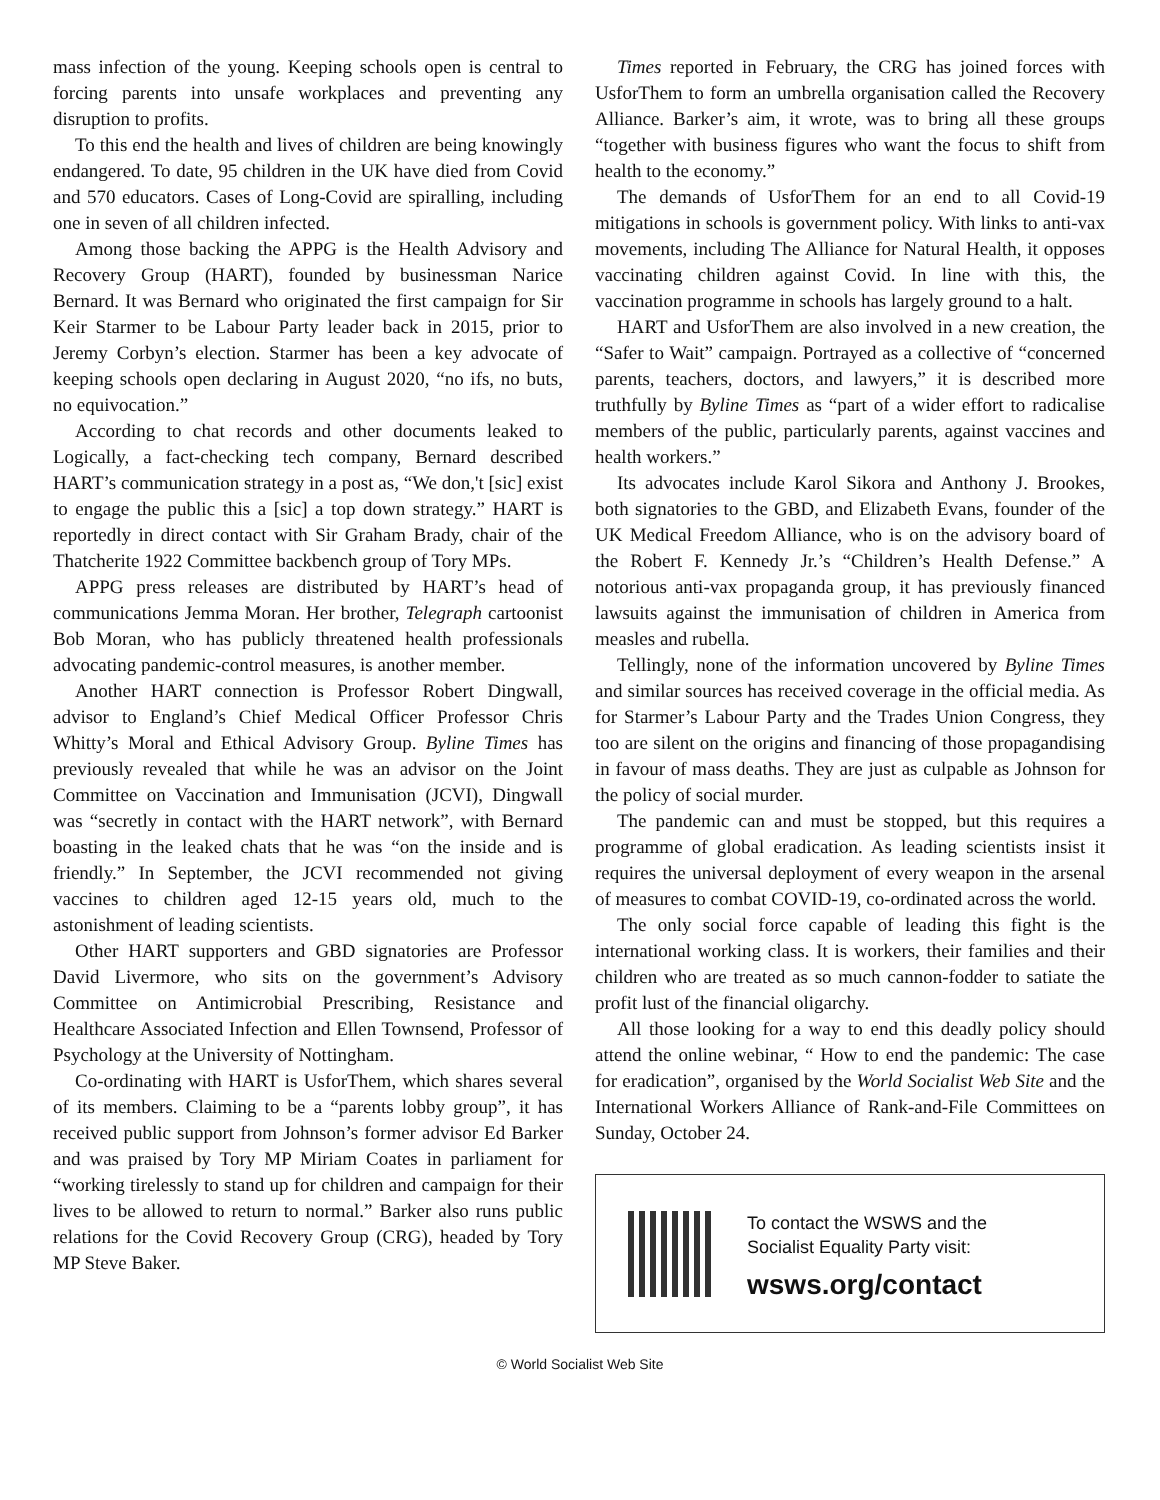mass infection of the young. Keeping schools open is central to forcing parents into unsafe workplaces and preventing any disruption to profits.
To this end the health and lives of children are being knowingly endangered. To date, 95 children in the UK have died from Covid and 570 educators. Cases of Long-Covid are spiralling, including one in seven of all children infected.
Among those backing the APPG is the Health Advisory and Recovery Group (HART), founded by businessman Narice Bernard. It was Bernard who originated the first campaign for Sir Keir Starmer to be Labour Party leader back in 2015, prior to Jeremy Corbyn’s election. Starmer has been a key advocate of keeping schools open declaring in August 2020, “no ifs, no buts, no equivocation.”
According to chat records and other documents leaked to Logically, a fact-checking tech company, Bernard described HART’s communication strategy in a post as, “We don,'t [sic] exist to engage the public this a [sic] a top down strategy.” HART is reportedly in direct contact with Sir Graham Brady, chair of the Thatcherite 1922 Committee backbench group of Tory MPs.
APPG press releases are distributed by HART’s head of communications Jemma Moran. Her brother, Telegraph cartoonist Bob Moran, who has publicly threatened health professionals advocating pandemic-control measures, is another member.
Another HART connection is Professor Robert Dingwall, advisor to England’s Chief Medical Officer Professor Chris Whitty’s Moral and Ethical Advisory Group. Byline Times has previously revealed that while he was an advisor on the Joint Committee on Vaccination and Immunisation (JCVI), Dingwall was “secretly in contact with the HART network”, with Bernard boasting in the leaked chats that he was “on the inside and is friendly.” In September, the JCVI recommended not giving vaccines to children aged 12-15 years old, much to the astonishment of leading scientists.
Other HART supporters and GBD signatories are Professor David Livermore, who sits on the government’s Advisory Committee on Antimicrobial Prescribing, Resistance and Healthcare Associated Infection and Ellen Townsend, Professor of Psychology at the University of Nottingham.
Co-ordinating with HART is UsforThem, which shares several of its members. Claiming to be a “parents lobby group”, it has received public support from Johnson’s former advisor Ed Barker and was praised by Tory MP Miriam Coates in parliament for “working tirelessly to stand up for children and campaign for their lives to be allowed to return to normal.” Barker also runs public relations for the Covid Recovery Group (CRG), headed by Tory MP Steve Baker.
Times reported in February, the CRG has joined forces with UsforThem to form an umbrella organisation called the Recovery Alliance. Barker’s aim, it wrote, was to bring all these groups “together with business figures who want the focus to shift from health to the economy.”
The demands of UsforThem for an end to all Covid-19 mitigations in schools is government policy. With links to anti-vax movements, including The Alliance for Natural Health, it opposes vaccinating children against Covid. In line with this, the vaccination programme in schools has largely ground to a halt.
HART and UsforThem are also involved in a new creation, the “Safer to Wait” campaign. Portrayed as a collective of “concerned parents, teachers, doctors, and lawyers,” it is described more truthfully by Byline Times as “part of a wider effort to radicalise members of the public, particularly parents, against vaccines and health workers.”
Its advocates include Karol Sikora and Anthony J. Brookes, both signatories to the GBD, and Elizabeth Evans, founder of the UK Medical Freedom Alliance, who is on the advisory board of the Robert F. Kennedy Jr.’s “Children’s Health Defense.” A notorious anti-vax propaganda group, it has previously financed lawsuits against the immunisation of children in America from measles and rubella.
Tellingly, none of the information uncovered by Byline Times and similar sources has received coverage in the official media. As for Starmer’s Labour Party and the Trades Union Congress, they too are silent on the origins and financing of those propagandising in favour of mass deaths. They are just as culpable as Johnson for the policy of social murder.
The pandemic can and must be stopped, but this requires a programme of global eradication. As leading scientists insist it requires the universal deployment of every weapon in the arsenal of measures to combat COVID-19, co-ordinated across the world.
The only social force capable of leading this fight is the international working class. It is workers, their families and their children who are treated as so much cannon-fodder to satiate the profit lust of the financial oligarchy.
All those looking for a way to end this deadly policy should attend the online webinar, “ How to end the pandemic: The case for eradication”, organised by the World Socialist Web Site and the International Workers Alliance of Rank-and-File Committees on Sunday, October 24.
To contact the WSWS and the
Socialist Equality Party visit:
wsws.org/contact
© World Socialist Web Site